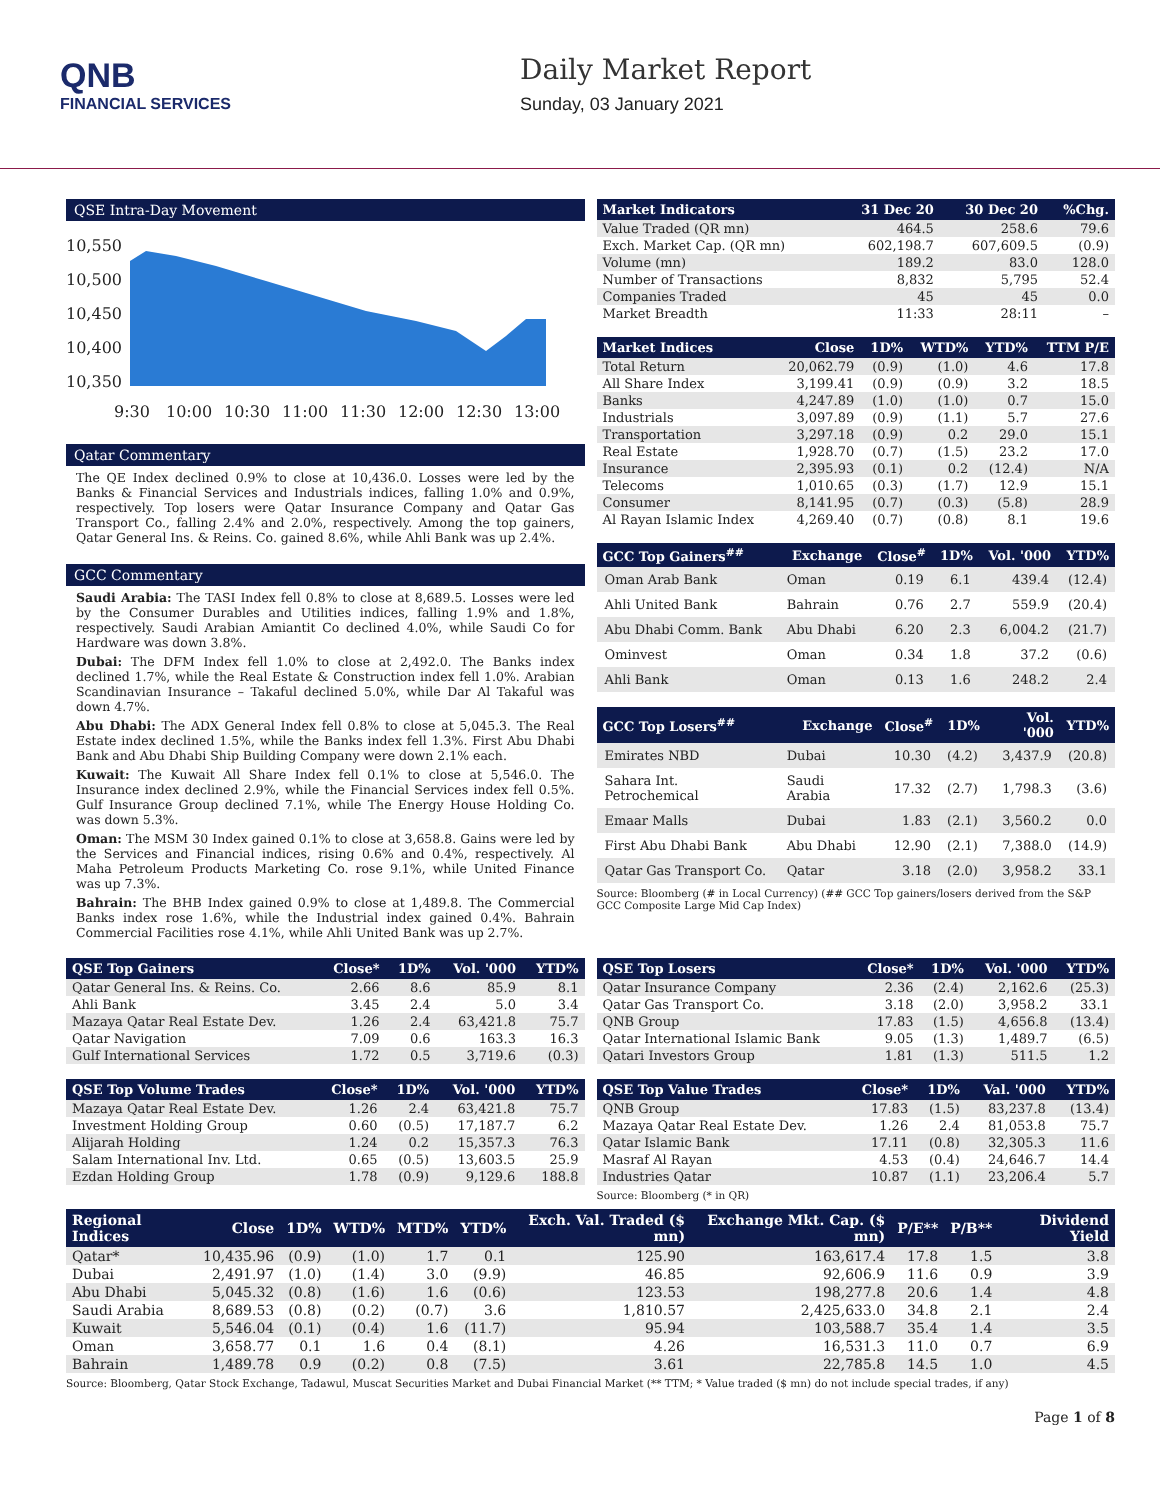QNB
FINANCIAL SERVICES
Daily Market Report
Sunday, 03 January 2021
QSE Intra-Day Movement
10,550
10,500
10,450
10,400
10,350
9:30
10:00
10:30
11:00
11:30
12:00
12:30
13:00
Qatar Commentary
The QE Index declined 0.9% to close at 10,436.0. Losses were led by the Banks & Financial Services and Industrials indices, falling 1.0% and 0.9%, respectively. Top losers were Qatar Insurance Company and Qatar Gas Transport Co., falling 2.4% and 2.0%, respectively. Among the top gainers, Qatar General Ins. & Reins. Co. gained 8.6%, while Ahli Bank was up 2.4%.
GCC Commentary
Saudi Arabia: The TASI Index fell 0.8% to close at 8,689.5. Losses were led by the Consumer Durables and Utilities indices, falling 1.9% and 1.8%, respectively. Saudi Arabian Amiantit Co declined 4.0%, while Saudi Co for Hardware was down 3.8%.
Dubai: The DFM Index fell 1.0% to close at 2,492.0. The Banks index declined 1.7%, while the Real Estate & Construction index fell 1.0%. Arabian Scandinavian Insurance – Takaful declined 5.0%, while Dar Al Takaful was down 4.7%.
Abu Dhabi: The ADX General Index fell 0.8% to close at 5,045.3. The Real Estate index declined 1.5%, while the Banks index fell 1.3%. First Abu Dhabi Bank and Abu Dhabi Ship Building Company were down 2.1% each.
Kuwait: The Kuwait All Share Index fell 0.1% to close at 5,546.0. The Insurance index declined 2.9%, while the Financial Services index fell 0.5%. Gulf Insurance Group declined 7.1%, while The Energy House Holding Co. was down 5.3%.
Oman: The MSM 30 Index gained 0.1% to close at 3,658.8. Gains were led by the Services and Financial indices, rising 0.6% and 0.4%, respectively. Al Maha Petroleum Products Marketing Co. rose 9.1%, while United Finance was up 7.3%.
Bahrain: The BHB Index gained 0.9% to close at 1,489.8. The Commercial Banks index rose 1.6%, while the Industrial index gained 0.4%. Bahrain Commercial Facilities rose 4.1%, while Ahli United Bank was up 2.7%.
| Market Indicators | 31 Dec 20 | 30 Dec 20 | %Chg. |
| --- | --- | --- | --- |
| Value Traded (QR mn) | 464.5 | 258.6 | 79.6 |
| Exch. Market Cap. (QR mn) | 602,198.7 | 607,609.5 | (0.9) |
| Volume (mn) | 189.2 | 83.0 | 128.0 |
| Number of Transactions | 8,832 | 5,795 | 52.4 |
| Companies Traded | 45 | 45 | 0.0 |
| Market Breadth | 11:33 | 28:11 | – |
| Market Indices | Close | 1D% | WTD% | YTD% | TTM P/E |
| --- | --- | --- | --- | --- | --- |
| Total Return | 20,062.79 | (0.9) | (1.0) | 4.6 | 17.8 |
| All Share Index | 3,199.41 | (0.9) | (0.9) | 3.2 | 18.5 |
| Banks | 4,247.89 | (1.0) | (1.0) | 0.7 | 15.0 |
| Industrials | 3,097.89 | (0.9) | (1.1) | 5.7 | 27.6 |
| Transportation | 3,297.18 | (0.9) | 0.2 | 29.0 | 15.1 |
| Real Estate | 1,928.70 | (0.7) | (1.5) | 23.2 | 17.0 |
| Insurance | 2,395.93 | (0.1) | 0.2 | (12.4) | N/A |
| Telecoms | 1,010.65 | (0.3) | (1.7) | 12.9 | 15.1 |
| Consumer | 8,141.95 | (0.7) | (0.3) | (5.8) | 28.9 |
| Al Rayan Islamic Index | 4,269.40 | (0.7) | (0.8) | 8.1 | 19.6 |
| GCC Top Gainers<sup>##</sup> | Exchange | Close<sup>#</sup> | 1D% | Vol. '000 | YTD% |
| --- | --- | --- | --- | --- | --- |
| Oman Arab Bank | Oman | 0.19 | 6.1 | 439.4 | (12.4) |
| Ahli United Bank | Bahrain | 0.76 | 2.7 | 559.9 | (20.4) |
| Abu Dhabi Comm. Bank | Abu Dhabi | 6.20 | 2.3 | 6,004.2 | (21.7) |
| Ominvest | Oman | 0.34 | 1.8 | 37.2 | (0.6) |
| Ahli Bank | Oman | 0.13 | 1.6 | 248.2 | 2.4 |
| GCC Top Losers<sup>##</sup> | Exchange | Close<sup>#</sup> | 1D% | Vol. '000 | YTD% |
| --- | --- | --- | --- | --- | --- |
| Emirates NBD | Dubai | 10.30 | (4.2) | 3,437.9 | (20.8) |
| Sahara Int. Petrochemical | Saudi Arabia | 17.32 | (2.7) | 1,798.3 | (3.6) |
| Emaar Malls | Dubai | 1.83 | (2.1) | 3,560.2 | 0.0 |
| First Abu Dhabi Bank | Abu Dhabi | 12.90 | (2.1) | 7,388.0 | (14.9) |
| Qatar Gas Transport Co. | Qatar | 3.18 | (2.0) | 3,958.2 | 33.1 |
Source: Bloomberg (# in Local Currency) (## GCC Top gainers/losers derived from the S&P GCC Composite Large Mid Cap Index)
| QSE Top Gainers | Close* | 1D% | Vol. '000 | YTD% |
| --- | --- | --- | --- | --- |
| Qatar General Ins. & Reins. Co. | 2.66 | 8.6 | 85.9 | 8.1 |
| Ahli Bank | 3.45 | 2.4 | 5.0 | 3.4 |
| Mazaya Qatar Real Estate Dev. | 1.26 | 2.4 | 63,421.8 | 75.7 |
| Qatar Navigation | 7.09 | 0.6 | 163.3 | 16.3 |
| Gulf International Services | 1.72 | 0.5 | 3,719.6 | (0.3) |
| QSE Top Volume Trades | Close* | 1D% | Vol. '000 | YTD% |
| --- | --- | --- | --- | --- |
| Mazaya Qatar Real Estate Dev. | 1.26 | 2.4 | 63,421.8 | 75.7 |
| Investment Holding Group | 0.60 | (0.5) | 17,187.7 | 6.2 |
| Alijarah Holding | 1.24 | 0.2 | 15,357.3 | 76.3 |
| Salam International Inv. Ltd. | 0.65 | (0.5) | 13,603.5 | 25.9 |
| Ezdan Holding Group | 1.78 | (0.9) | 9,129.6 | 188.8 |
| QSE Top Losers | Close* | 1D% | Vol. '000 | YTD% |
| --- | --- | --- | --- | --- |
| Qatar Insurance Company | 2.36 | (2.4) | 2,162.6 | (25.3) |
| Qatar Gas Transport Co. | 3.18 | (2.0) | 3,958.2 | 33.1 |
| QNB Group | 17.83 | (1.5) | 4,656.8 | (13.4) |
| Qatar International Islamic Bank | 9.05 | (1.3) | 1,489.7 | (6.5) |
| Qatari Investors Group | 1.81 | (1.3) | 511.5 | 1.2 |
| QSE Top Value Trades | Close* | 1D% | Val. '000 | YTD% |
| --- | --- | --- | --- | --- |
| QNB Group | 17.83 | (1.5) | 83,237.8 | (13.4) |
| Mazaya Qatar Real Estate Dev. | 1.26 | 2.4 | 81,053.8 | 75.7 |
| Qatar Islamic Bank | 17.11 | (0.8) | 32,305.3 | 11.6 |
| Masraf Al Rayan | 4.53 | (0.4) | 24,646.7 | 14.4 |
| Industries Qatar | 10.87 | (1.1) | 23,206.4 | 5.7 |
Source: Bloomberg (* in QR)
| Regional Indices | Close | 1D% | WTD% | MTD% | YTD% | Exch. Val. Traded ($ mn) | Exchange Mkt. Cap. ($ mn) | P/E** | P/B** | Dividend Yield |
| --- | --- | --- | --- | --- | --- | --- | --- | --- | --- | --- |
| Qatar* | 10,435.96 | (0.9) | (1.0) | 1.7 | 0.1 | 125.90 | 163,617.4 | 17.8 | 1.5 | 3.8 |
| Dubai | 2,491.97 | (1.0) | (1.4) | 3.0 | (9.9) | 46.85 | 92,606.9 | 11.6 | 0.9 | 3.9 |
| Abu Dhabi | 5,045.32 | (0.8) | (1.6) | 1.6 | (0.6) | 123.53 | 198,277.8 | 20.6 | 1.4 | 4.8 |
| Saudi Arabia | 8,689.53 | (0.8) | (0.2) | (0.7) | 3.6 | 1,810.57 | 2,425,633.0 | 34.8 | 2.1 | 2.4 |
| Kuwait | 5,546.04 | (0.1) | (0.4) | 1.6 | (11.7) | 95.94 | 103,588.7 | 35.4 | 1.4 | 3.5 |
| Oman | 3,658.77 | 0.1 | 1.6 | 0.4 | (8.1) | 4.26 | 16,531.3 | 11.0 | 0.7 | 6.9 |
| Bahrain | 1,489.78 | 0.9 | (0.2) | 0.8 | (7.5) | 3.61 | 22,785.8 | 14.5 | 1.0 | 4.5 |
Source: Bloomberg, Qatar Stock Exchange, Tadawul, Muscat Securities Market and Dubai Financial Market (** TTM; * Value traded ($ mn) do not include special trades, if any)
Page 1 of 8